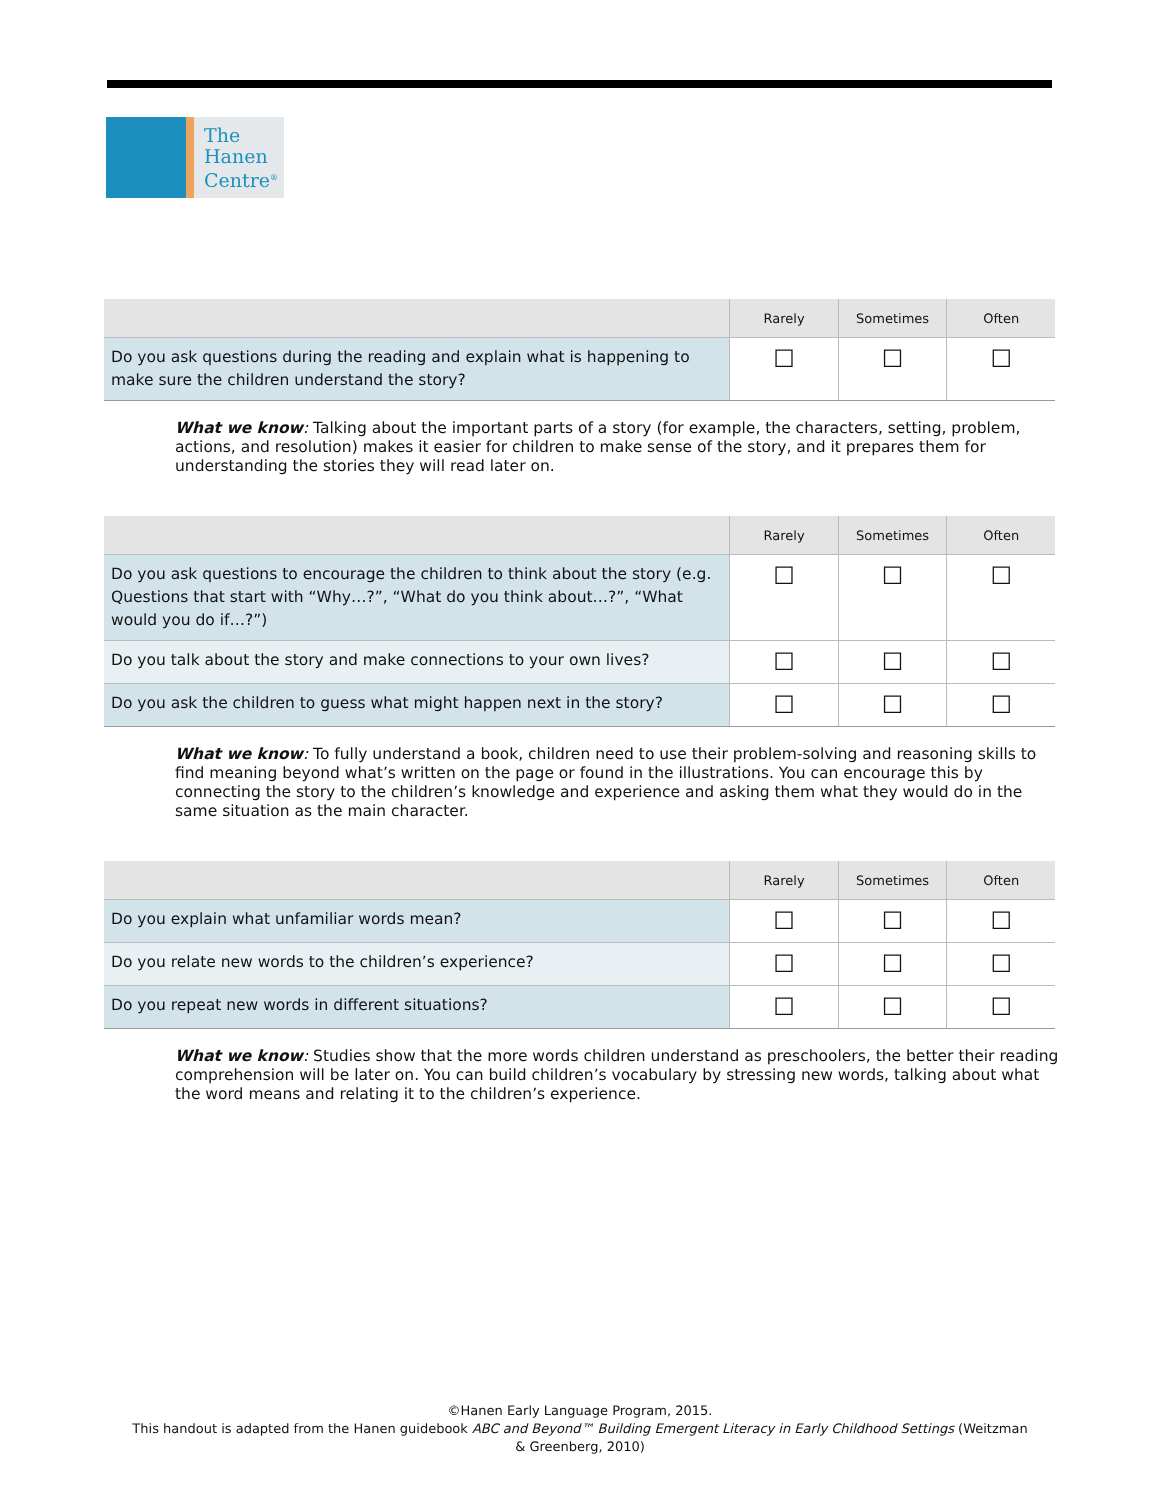The
Hanen
Centre<sup>®</sup>
| | Rarely | Sometimes | Often |
| --- | --- | --- | --- |
| Do you ask questions during the reading and explain what is happening to make sure the children understand the story? | ☐ | ☐ | ☐ |
What we know: Talking about the important parts of a story (for example, the characters, setting, problem, actions, and resolution) makes it easier for children to make sense of the story, and it prepares them for understanding the stories they will read later on.
| | Rarely | Sometimes | Often |
| --- | --- | --- | --- |
| Do you ask questions to encourage the children to think about the story (e.g. Questions that start with “Why…?”, “What do you think about…?”, “What would you do if…?”) | ☐ | ☐ | ☐ |
| Do you talk about the story and make connections to your own lives? | ☐ | ☐ | ☐ |
| Do you ask the children to guess what might happen next in the story? | ☐ | ☐ | ☐ |
What we know: To fully understand a book, children need to use their problem-solving and reasoning skills to find meaning beyond what’s written on the page or found in the illustrations. You can encourage this by connecting the story to the children’s knowledge and experience and asking them what they would do in the same situation as the main character.
| | Rarely | Sometimes | Often |
| --- | --- | --- | --- |
| Do you explain what unfamiliar words mean? | ☐ | ☐ | ☐ |
| Do you relate new words to the children’s experience? | ☐ | ☐ | ☐ |
| Do you repeat new words in different situations? | ☐ | ☐ | ☐ |
What we know: Studies show that the more words children understand as preschoolers, the better their reading comprehension will be later on. You can build children’s vocabulary by stressing new words, talking about what the word means and relating it to the children’s experience.
©Hanen Early Language Program, 2015.
This handout is adapted from the Hanen guidebook ABC and Beyond™ Building Emergent Literacy in Early Childhood Settings (Weitzman & Greenberg, 2010)